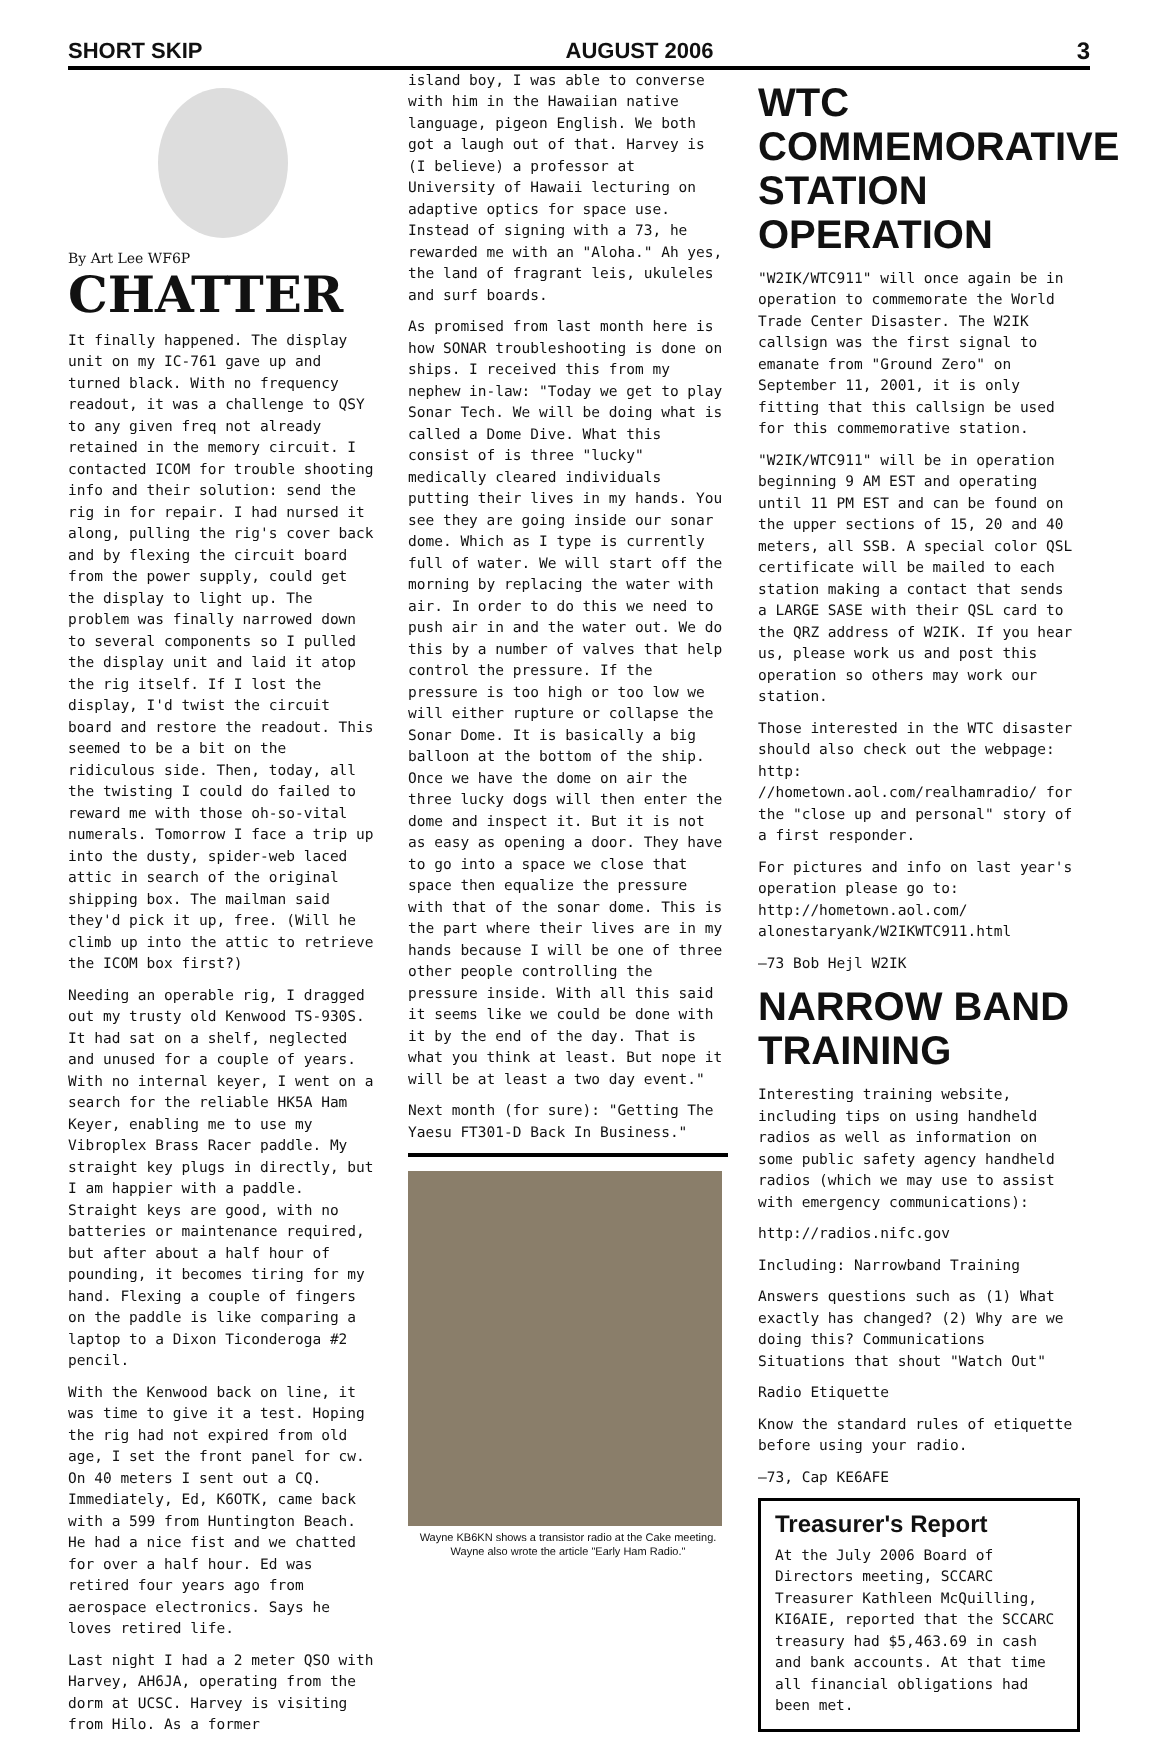SHORT SKIP AUGUST 2006 3
By Art Lee WF6P
CHATTER
It finally happened. The display unit on my IC-761 gave up and turned black. With no frequency readout, it was a challenge to QSY to any given freq not already retained in the memory circuit. I contacted ICOM for trouble shooting info and their solution: send the rig in for repair. I had nursed it along, pulling the rig's cover back and by flexing the circuit board from the power supply, could get the display to light up. The problem was finally narrowed down to several components so I pulled the display unit and laid it atop the rig itself. If I lost the display, I'd twist the circuit board and restore the readout. This seemed to be a bit on the ridiculous side. Then, today, all the twisting I could do failed to reward me with those oh-so-vital numerals. Tomorrow I face a trip up into the dusty, spider-web laced attic in search of the original shipping box. The mailman said they'd pick it up, free. (Will he climb up into the attic to retrieve the ICOM box first?)
Needing an operable rig, I dragged out my trusty old Kenwood TS-930S. It had sat on a shelf, neglected and unused for a couple of years. With no internal keyer, I went on a search for the reliable HK5A Ham Keyer, enabling me to use my Vibroplex Brass Racer paddle. My straight key plugs in directly, but I am happier with a paddle. Straight keys are good, with no batteries or maintenance required, but after about a half hour of pounding, it becomes tiring for my hand. Flexing a couple of fingers on the paddle is like comparing a laptop to a Dixon Ticonderoga #2 pencil.
With the Kenwood back on line, it was time to give it a test. Hoping the rig had not expired from old age, I set the front panel for cw. On 40 meters I sent out a CQ. Immediately, Ed, K6OTK, came back with a 599 from Huntington Beach. He had a nice fist and we chatted for over a half hour. Ed was retired four years ago from aerospace electronics. Says he loves retired life.
Last night I had a 2 meter QSO with Harvey, AH6JA, operating from the dorm at UCSC. Harvey is visiting from Hilo. As a former
island boy, I was able to converse with him in the Hawaiian native language, pigeon English. We both got a laugh out of that. Harvey is (I believe) a professor at University of Hawaii lecturing on adaptive optics for space use. Instead of signing with a 73, he rewarded me with an "Aloha." Ah yes, the land of fragrant leis, ukuleles and surf boards.
As promised from last month here is how SONAR troubleshooting is done on ships. I received this from my nephew in-law: "Today we get to play Sonar Tech. We will be doing what is called a Dome Dive. What this consist of is three "lucky" medically cleared individuals putting their lives in my hands. You see they are going inside our sonar dome. Which as I type is currently full of water. We will start off the morning by replacing the water with air. In order to do this we need to push air in and the water out. We do this by a number of valves that help control the pressure. If the pressure is too high or too low we will either rupture or collapse the Sonar Dome. It is basically a big balloon at the bottom of the ship. Once we have the dome on air the three lucky dogs will then enter the dome and inspect it. But it is not as easy as opening a door. They have to go into a space we close that space then equalize the pressure with that of the sonar dome. This is the part where their lives are in my hands because I will be one of three other people controlling the pressure inside. With all this said it seems like we could be done with it by the end of the day. That is what you think at least. But nope it will be at least a two day event."
Next month (for sure): "Getting The Yaesu FT301-D Back In Business."
Wayne KB6KN shows a transistor radio at the Cake meeting. Wayne also wrote the article "Early Ham Radio."
WTC COMMEMORATIVE STATION OPERATION
"W2IK/WTC911" will once again be in operation to commemorate the World Trade Center Disaster. The W2IK callsign was the first signal to emanate from "Ground Zero" on September 11, 2001, it is only fitting that this callsign be used for this commemorative station.
"W2IK/WTC911" will be in operation beginning 9 AM EST and operating until 11 PM EST and can be found on the upper sections of 15, 20 and 40 meters, all SSB. A special color QSL certificate will be mailed to each station making a contact that sends a LARGE SASE with their QSL card to the QRZ address of W2IK. If you hear us, please work us and post this operation so others may work our station.
Those interested in the WTC disaster should also check out the webpage: http: //hometown.aol.com/realhamradio/ for the "close up and personal" story of a first responder.
For pictures and info on last year's operation please go to: http://hometown.aol.com/ alonestaryank/W2IKWTC911.html
—73 Bob Hejl W2IK
NARROW BAND TRAINING
Interesting training website, including tips on using handheld radios as well as information on some public safety agency handheld radios (which we may use to assist with emergency communications):
http://radios.nifc.gov
Including: Narrowband Training
Answers questions such as (1) What exactly has changed? (2) Why are we doing this? Communications Situations that shout "Watch Out"
Radio Etiquette
Know the standard rules of etiquette before using your radio.
—73, Cap KE6AFE
Treasurer's Report
At the July 2006 Board of Directors meeting, SCCARC Treasurer Kathleen McQuilling, KI6AIE, reported that the SCCARC treasury had $5,463.69 in cash and bank accounts. At that time all financial obligations had been met.